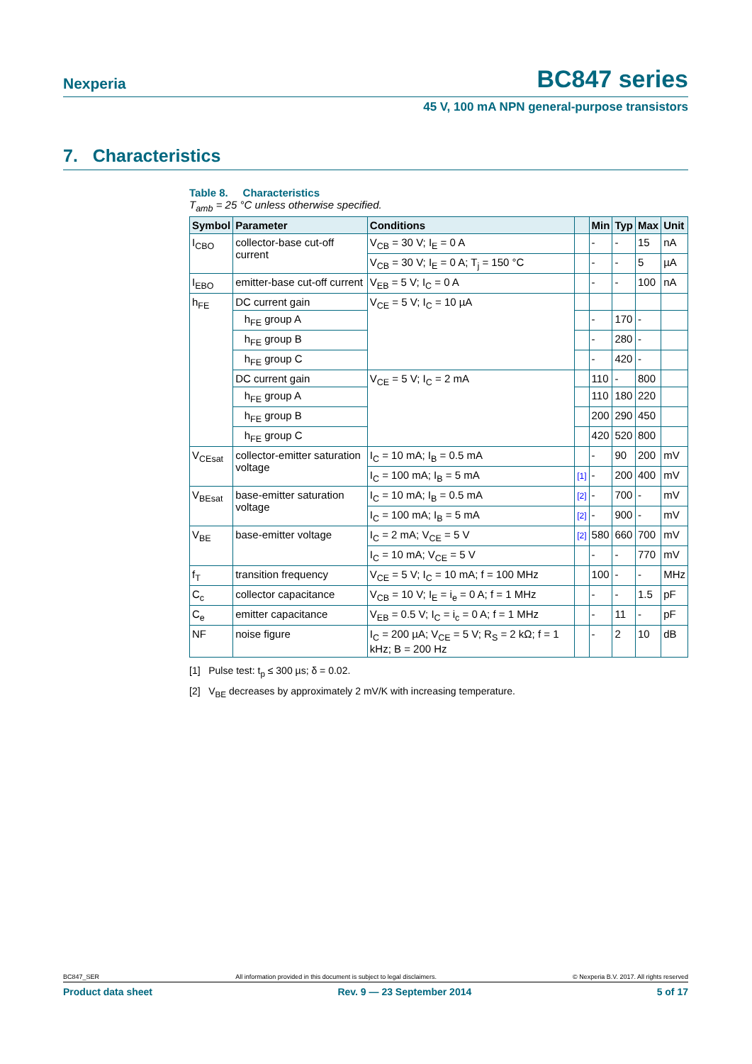Nexperia BC847 series
45 V, 100 mA NPN general-purpose transistors
7. Characteristics
Table 8. Characteristics
T<sub>amb</sub> = 25 °C unless otherwise specified.
| Symbol | Parameter | Conditions | | Min | Typ | Max | Unit |
| --- | --- | --- | --- | --- | --- | --- | --- |
| I<sub>CBO</sub> | collector-base cut-off current | V<sub>CB</sub> = 30 V; I<sub>E</sub> = 0 A | | - | - | 15 | nA |
| | | V<sub>CB</sub> = 30 V; I<sub>E</sub> = 0 A; T<sub>j</sub> = 150 °C | | - | - | 5 | µA |
| I<sub>EBO</sub> | emitter-base cut-off current | V<sub>EB</sub> = 5 V; I<sub>C</sub> = 0 A | | - | - | 100 | nA |
| h<sub>FE</sub> | DC current gain | V<sub>CE</sub> = 5 V; I<sub>C</sub> = 10 µA | | | | | |
| | h<sub>FE</sub> group A | | | - | 170 | - | |
| | h<sub>FE</sub> group B | | | - | 280 | - | |
| | h<sub>FE</sub> group C | | | - | 420 | - | |
| | DC current gain | V<sub>CE</sub> = 5 V; I<sub>C</sub> = 2 mA | | 110 | - | 800 | |
| | h<sub>FE</sub> group A | | | 110 | 180 | 220 | |
| | h<sub>FE</sub> group B | | | 200 | 290 | 450 | |
| | h<sub>FE</sub> group C | | | 420 | 520 | 800 | |
| V<sub>CEsat</sub> | collector-emitter saturation voltage | I<sub>C</sub> = 10 mA; I<sub>B</sub> = 0.5 mA | | - | 90 | 200 | mV |
| | | I<sub>C</sub> = 100 mA; I<sub>B</sub> = 5 mA | [1] | - | 200 | 400 | mV |
| V<sub>BEsat</sub> | base-emitter saturation voltage | I<sub>C</sub> = 10 mA; I<sub>B</sub> = 0.5 mA | [2] | - | 700 | - | mV |
| | | I<sub>C</sub> = 100 mA; I<sub>B</sub> = 5 mA | [2] | - | 900 | - | mV |
| V<sub>BE</sub> | base-emitter voltage | I<sub>C</sub> = 2 mA; V<sub>CE</sub> = 5 V | [2] | 580 | 660 | 700 | mV |
| | | I<sub>C</sub> = 10 mA; V<sub>CE</sub> = 5 V | | - | - | 770 | mV |
| f<sub>T</sub> | transition frequency | V<sub>CE</sub> = 5 V; I<sub>C</sub> = 10 mA; f = 100 MHz | | 100 | - | - | MHz |
| C<sub>c</sub> | collector capacitance | V<sub>CB</sub> = 10 V; I<sub>E</sub> = i<sub>e</sub> = 0 A; f = 1 MHz | | - | - | 1.5 | pF |
| C<sub>e</sub> | emitter capacitance | V<sub>EB</sub> = 0.5 V; I<sub>C</sub> = i<sub>c</sub> = 0 A; f = 1 MHz | | - | 11 | - | pF |
| NF | noise figure | I<sub>C</sub> = 200 µA; V<sub>CE</sub> = 5 V; R<sub>S</sub> = 2 kΩ; f = 1 kHz; B = 200 Hz | | - | 2 | 10 | dB |
[1] Pulse test: t<sub>p</sub> ≤ 300 µs; δ = 0.02.
[2] V<sub>BE</sub> decreases by approximately 2 mV/K with increasing temperature.
BC847_SER All information provided in this document is subject to legal disclaimers. © Nexperia B.V. 2017. All rights reserved
Product data sheet Rev. 9 — 23 September 2014 5 of 17